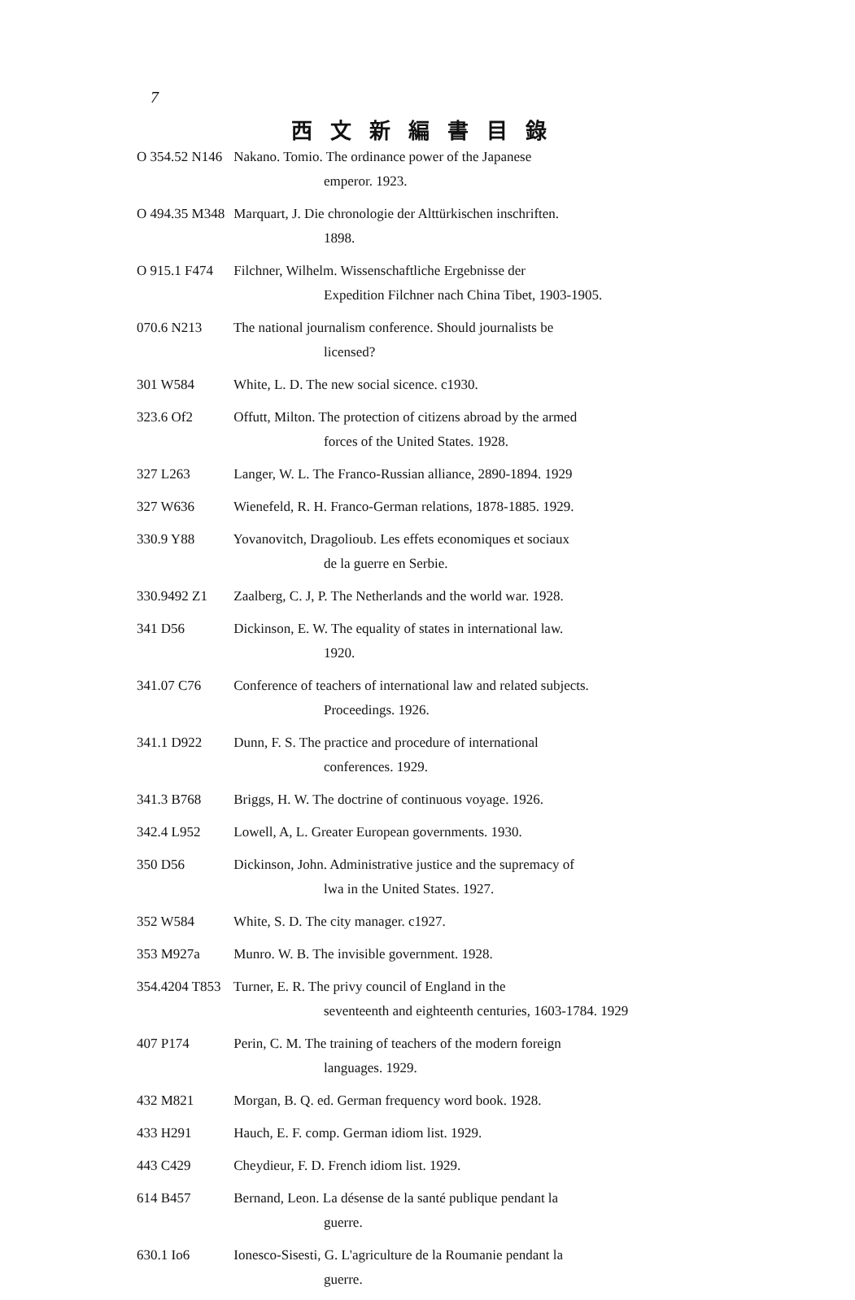7
西文新編書目錄
O 354.52 N146 Nakano. Tomio. The ordinance power of the Japanese
emperor. 1923.
O 494.35 M348 Marquart, J. Die chronologie der Alttürkischen inschriften.
1898.
O 915.1 F474 Filchner, Wilhelm. Wissenschaftliche Ergebnisse der
Expedition Filchner nach China Tibet, 1903-1905.
070.6 N213 The national journalism conference. Should journalists be
licensed?
301 W584 White, L. D. The new social sicence. c1930.
323.6 Of2 Offutt, Milton. The protection of citizens abroad by the armed
forces of the United States. 1928.
327 L263 Langer, W. L. The Franco-Russian alliance, 2890-1894. 1929
327 W636 Wienefeld, R. H. Franco-German relations, 1878-1885. 1929.
330.9 Y88 Yovanovitch, Dragolioub. Les effets economiques et sociaux
de la guerre en Serbie.
330.9492 Z1 Zaalberg, C. J, P. The Netherlands and the world war. 1928.
341 D56 Dickinson, E. W. The equality of states in international law.
1920.
341.07 C76 Conference of teachers of international law and related subjects.
Proceedings. 1926.
341.1 D922 Dunn, F. S. The practice and procedure of international
conferences. 1929.
341.3 B768 Briggs, H. W. The doctrine of continuous voyage. 1926.
342.4 L952 Lowell, A, L. Greater European governments. 1930.
350 D56 Dickinson, John. Administrative justice and the supremacy of
lwa in the United States. 1927.
352 W584 White, S. D. The city manager. c1927.
353 M927a Munro. W. B. The invisible government. 1928.
354.4204 T853 Turner, E. R. The privy council of England in the
seventeenth and eighteenth centuries, 1603-1784. 1929
407 P174 Perin, C. M. The training of teachers of the modern foreign
languages. 1929.
432 M821 Morgan, B. Q. ed. German frequency word book. 1928.
433 H291 Hauch, E. F. comp. German idiom list. 1929.
443 C429 Cheydieur, F. D. French idiom list. 1929.
614 B457 Bernand, Leon. La désense de la santé publique pendant la
guerre.
630.1 Io6 Ionesco-Sisesti, G. L'agriculture de la Roumanie pendant la
guerre.